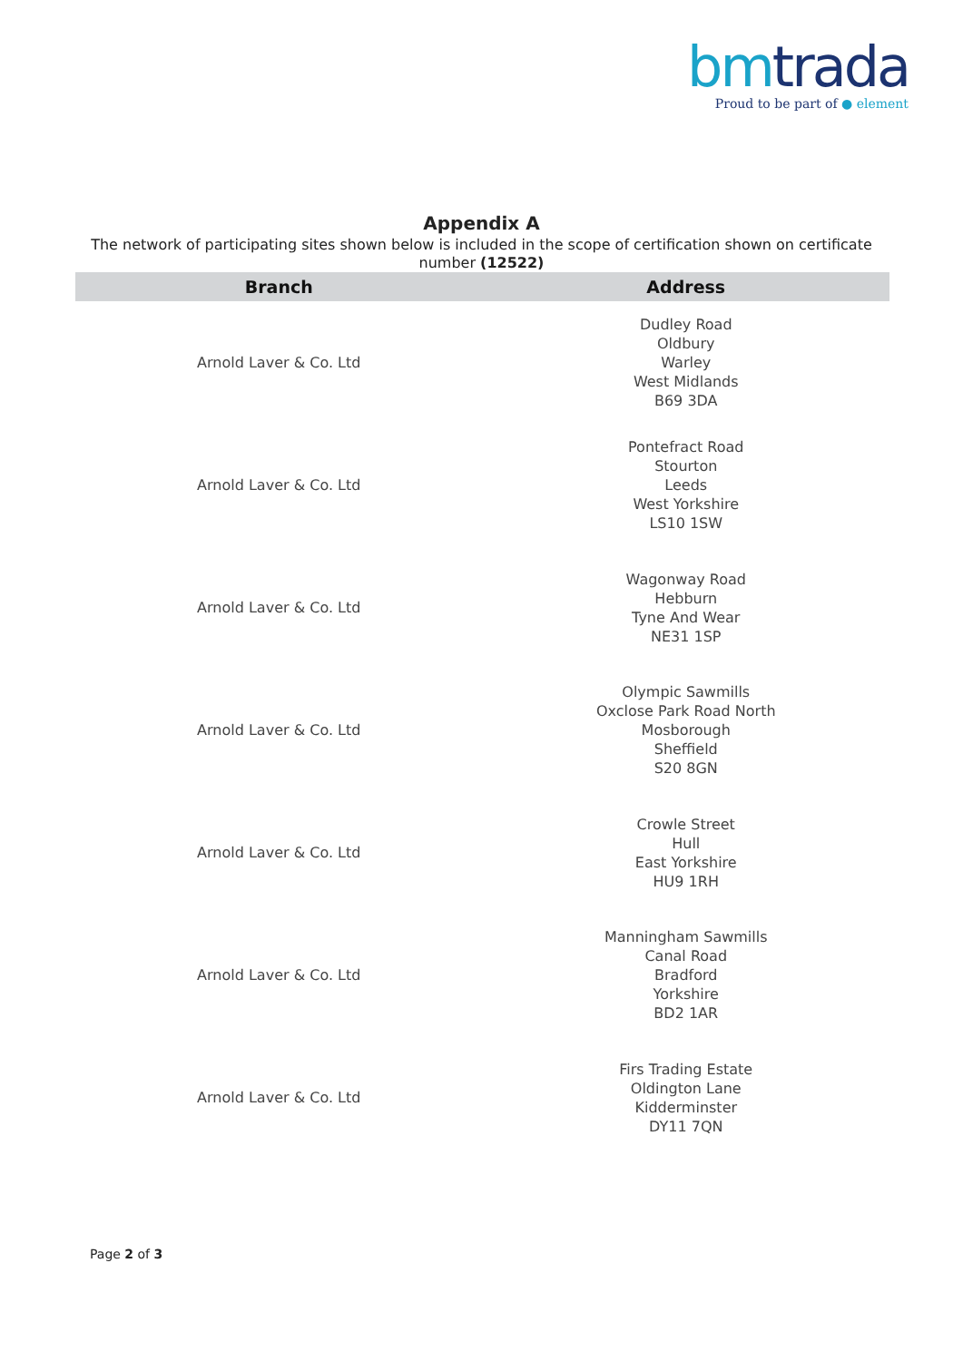bmtrada
Proud to be part of ● element
Appendix A
The network of participating sites shown below is included in the scope of certification shown on certificate number (12522)
| Branch | Address |
| --- | --- |
| Arnold Laver & Co. Ltd | Dudley Road Oldbury Warley West Midlands B69 3DA |
| Arnold Laver & Co. Ltd | Pontefract Road Stourton Leeds West Yorkshire LS10 1SW |
| Arnold Laver & Co. Ltd | Wagonway Road Hebburn Tyne And Wear NE31 1SP |
| Arnold Laver & Co. Ltd | Olympic Sawmills Oxclose Park Road North Mosborough Sheffield S20 8GN |
| Arnold Laver & Co. Ltd | Crowle Street Hull East Yorkshire HU9 1RH |
| Arnold Laver & Co. Ltd | Manningham Sawmills Canal Road Bradford Yorkshire BD2 1AR |
| Arnold Laver & Co. Ltd | Firs Trading Estate Oldington Lane Kidderminster DY11 7QN |
Page 2 of 3